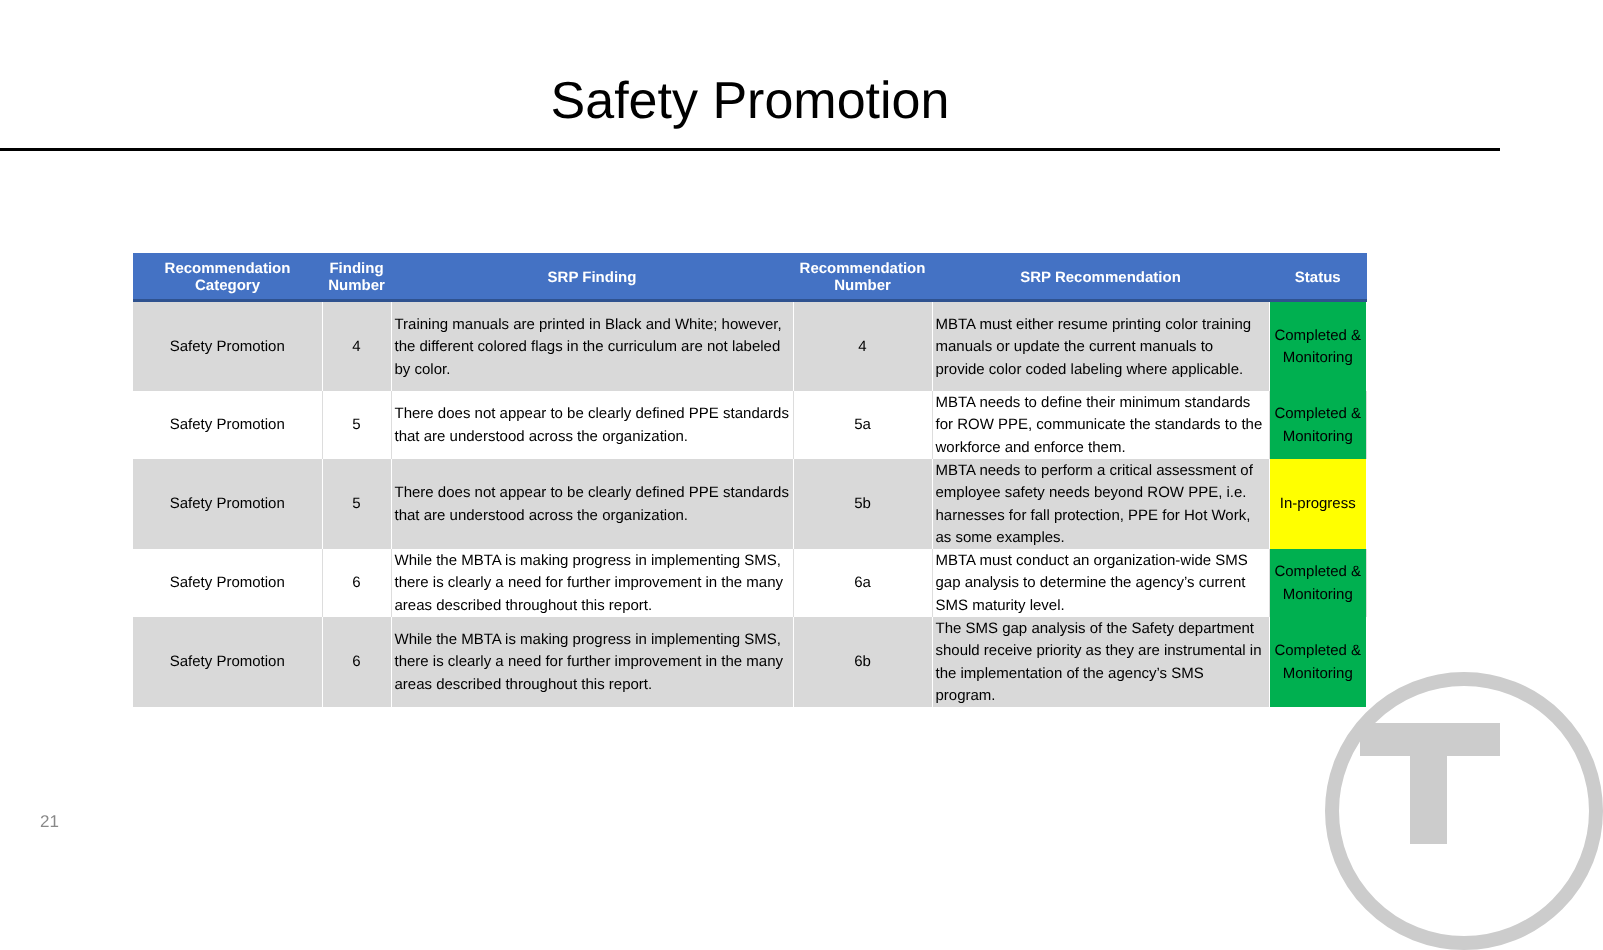Safety Promotion
| Recommendation Category | Finding Number | SRP Finding | Recommendation Number | SRP Recommendation | Status |
| --- | --- | --- | --- | --- | --- |
| Safety Promotion | 4 | Training manuals are printed in Black and White; however, the different colored flags in the curriculum are not labeled by color. | 4 | MBTA must either resume printing color training manuals or update the current manuals to provide color coded labeling where applicable. | Completed & Monitoring |
| Safety Promotion | 5 | There does not appear to be clearly defined PPE standards that are understood across the organization. | 5a | MBTA needs to define their minimum standards for ROW PPE, communicate the standards to the workforce and enforce them. | Completed & Monitoring |
| Safety Promotion | 5 | There does not appear to be clearly defined PPE standards that are understood across the organization. | 5b | MBTA needs to perform a critical assessment of employee safety needs beyond ROW PPE, i.e. harnesses for fall protection, PPE for Hot Work, as some examples. | In-progress |
| Safety Promotion | 6 | While the MBTA is making progress in implementing SMS, there is clearly a need for further improvement in the many areas described throughout this report. | 6a | MBTA must conduct an organization-wide SMS gap analysis to determine the agency’s current SMS maturity level. | Completed & Monitoring |
| Safety Promotion | 6 | While the MBTA is making progress in implementing SMS, there is clearly a need for further improvement in the many areas described throughout this report. | 6b | The SMS gap analysis of the Safety department should receive priority as they are instrumental in the implementation of the agency’s SMS program. | Completed & Monitoring |
21